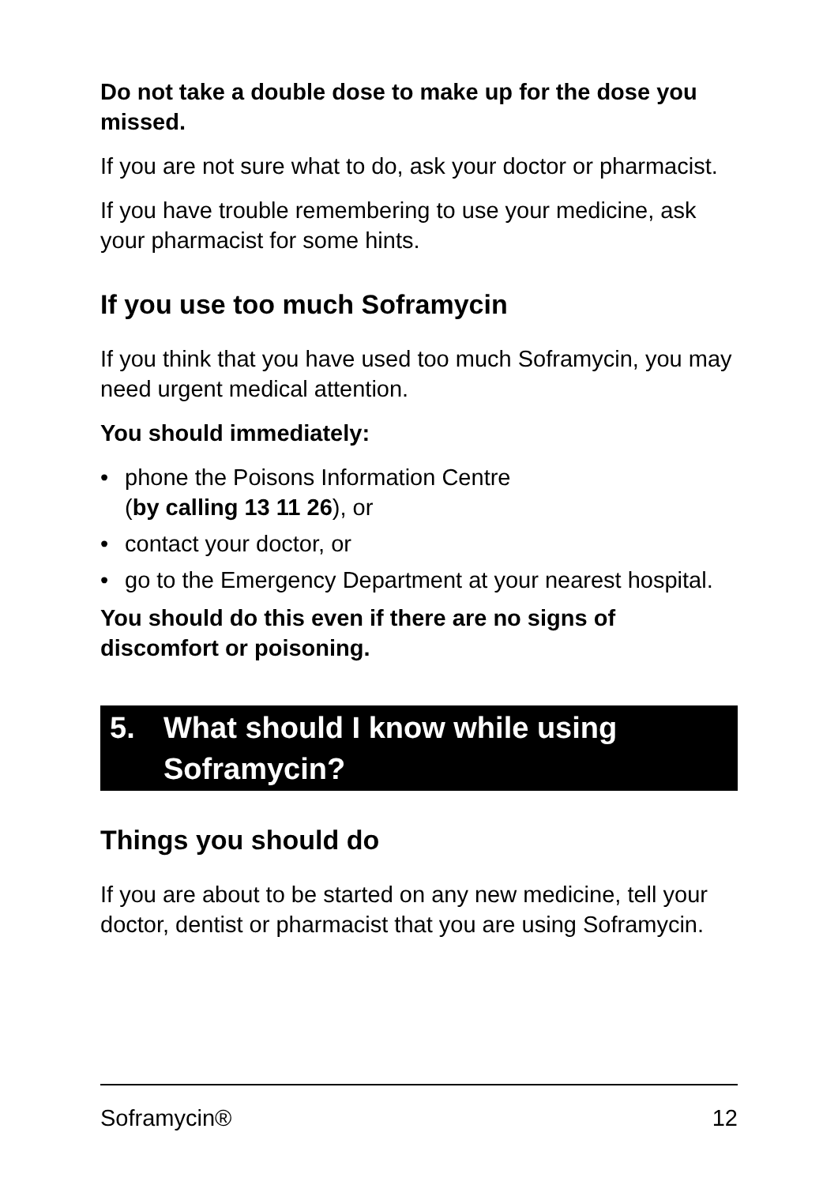Do not take a double dose to make up for the dose you missed.
If you are not sure what to do, ask your doctor or pharmacist.
If you have trouble remembering to use your medicine, ask your pharmacist for some hints.
If you use too much Soframycin
If you think that you have used too much Soframycin, you may need urgent medical attention.
You should immediately:
• phone the Poisons Information Centre
(by calling 13 11 26), or
• contact your doctor, or
• go to the Emergency Department at your nearest hospital.
You should do this even if there are no signs of discomfort or poisoning.
5. What should I know while using Soframycin?
Things you should do
If you are about to be started on any new medicine, tell your doctor, dentist or pharmacist that you are using Soframycin.
Soframycin® 12